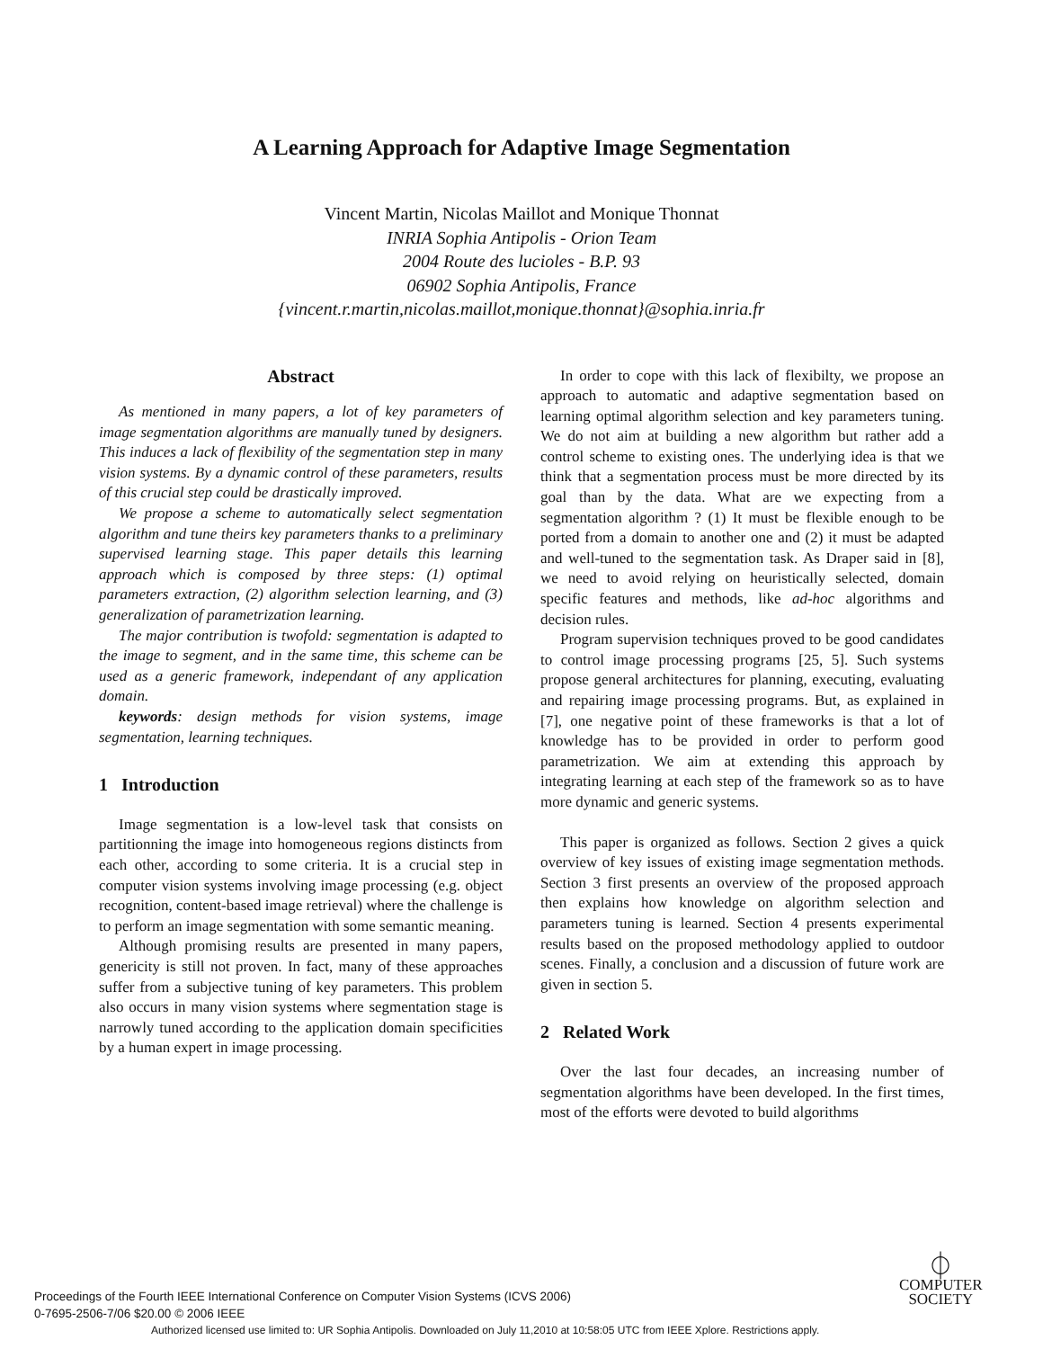A Learning Approach for Adaptive Image Segmentation
Vincent Martin, Nicolas Maillot and Monique Thonnat
INRIA Sophia Antipolis - Orion Team
2004 Route des lucioles - B.P. 93
06902 Sophia Antipolis, France
{vincent.r.martin,nicolas.maillot,monique.thonnat}@sophia.inria.fr
Abstract
As mentioned in many papers, a lot of key parameters of image segmentation algorithms are manually tuned by designers. This induces a lack of flexibility of the segmentation step in many vision systems. By a dynamic control of these parameters, results of this crucial step could be drastically improved.
We propose a scheme to automatically select segmentation algorithm and tune theirs key parameters thanks to a preliminary supervised learning stage. This paper details this learning approach which is composed by three steps: (1) optimal parameters extraction, (2) algorithm selection learning, and (3) generalization of parametrization learning.
The major contribution is twofold: segmentation is adapted to the image to segment, and in the same time, this scheme can be used as a generic framework, independant of any application domain.
keywords: design methods for vision systems, image segmentation, learning techniques.
1 Introduction
Image segmentation is a low-level task that consists on partitionning the image into homogeneous regions distincts from each other, according to some criteria. It is a crucial step in computer vision systems involving image processing (e.g. object recognition, content-based image retrieval) where the challenge is to perform an image segmentation with some semantic meaning.
Although promising results are presented in many papers, genericity is still not proven. In fact, many of these approaches suffer from a subjective tuning of key parameters. This problem also occurs in many vision systems where segmentation stage is narrowly tuned according to the application domain specificities by a human expert in image processing.
In order to cope with this lack of flexibilty, we propose an approach to automatic and adaptive segmentation based on learning optimal algorithm selection and key parameters tuning. We do not aim at building a new algorithm but rather add a control scheme to existing ones. The underlying idea is that we think that a segmentation process must be more directed by its goal than by the data. What are we expecting from a segmentation algorithm ? (1) It must be flexible enough to be ported from a domain to another one and (2) it must be adapted and well-tuned to the segmentation task. As Draper said in [8], we need to avoid relying on heuristically selected, domain specific features and methods, like ad-hoc algorithms and decision rules.
Program supervision techniques proved to be good candidates to control image processing programs [25, 5]. Such systems propose general architectures for planning, executing, evaluating and repairing image processing programs. But, as explained in [7], one negative point of these frameworks is that a lot of knowledge has to be provided in order to perform good parametrization. We aim at extending this approach by integrating learning at each step of the framework so as to have more dynamic and generic systems.
This paper is organized as follows. Section 2 gives a quick overview of key issues of existing image segmentation methods. Section 3 first presents an overview of the proposed approach then explains how knowledge on algorithm selection and parameters tuning is learned. Section 4 presents experimental results based on the proposed methodology applied to outdoor scenes. Finally, a conclusion and a discussion of future work are given in section 5.
2 Related Work
Over the last four decades, an increasing number of segmentation algorithms have been developed. In the first times, most of the efforts were devoted to build algorithms
Proceedings of the Fourth IEEE International Conference on Computer Vision Systems (ICVS 2006)
0-7695-2506-7/06 $20.00 © 2006 IEEE
⏀
COMPUTER
SOCIETY
Authorized licensed use limited to: UR Sophia Antipolis. Downloaded on July 11,2010 at 10:58:05 UTC from IEEE Xplore. Restrictions apply.